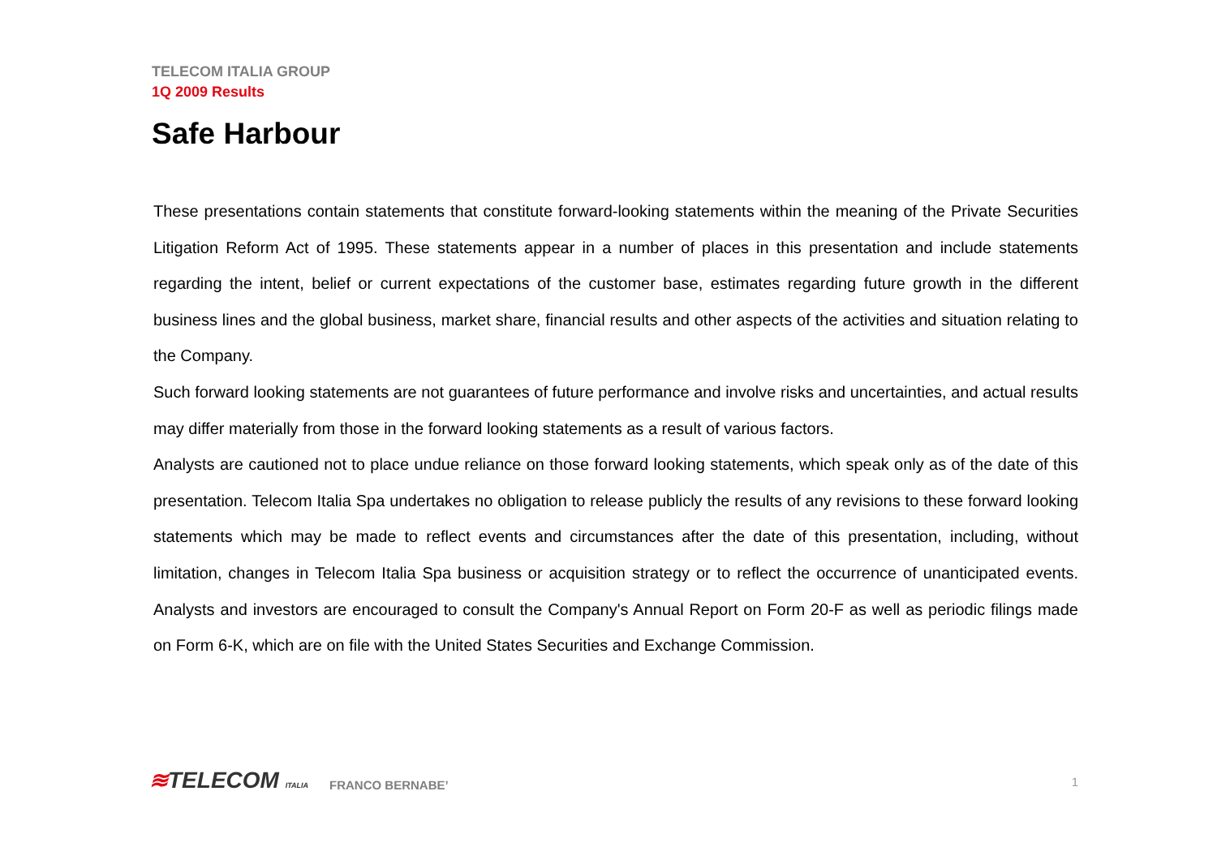TELECOM ITALIA GROUP
1Q 2009 Results
Safe Harbour
These presentations contain statements that constitute forward-looking statements within the meaning of the Private Securities Litigation Reform Act of 1995. These statements appear in a number of places in this presentation and include statements regarding the intent, belief or current expectations of the customer base, estimates regarding future growth in the different business lines and the global business, market share, financial results and other aspects of the activities and situation relating to the Company.
Such forward looking statements are not guarantees of future performance and involve risks and uncertainties, and actual results may differ materially from those in the forward looking statements as a result of various factors.
Analysts are cautioned not to place undue reliance on those forward looking statements, which speak only as of the date of this presentation. Telecom Italia Spa undertakes no obligation to release publicly the results of any revisions to these forward looking statements which may be made to reflect events and circumstances after the date of this presentation, including, without limitation, changes in Telecom Italia Spa business or acquisition strategy or to reflect the occurrence of unanticipated events. Analysts and investors are encouraged to consult the Company's Annual Report on Form 20-F as well as periodic filings made on Form 6-K, which are on file with the United States Securities and Exchange Commission.
≋TELECOM ITALIA
FRANCO BERNABE’
1